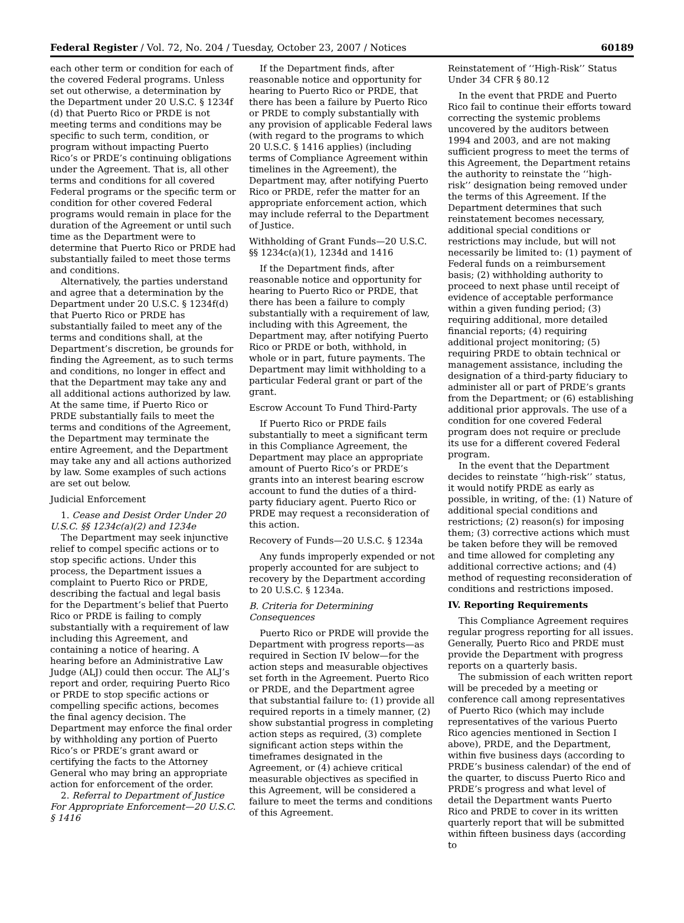Federal Register / Vol. 72, No. 204 / Tuesday, October 23, 2007 / Notices 60189
each other term or condition for each of the covered Federal programs. Unless set out otherwise, a determination by the Department under 20 U.S.C. § 1234f (d) that Puerto Rico or PRDE is not meeting terms and conditions may be specific to such term, condition, or program without impacting Puerto Rico’s or PRDE’s continuing obligations under the Agreement. That is, all other terms and conditions for all covered Federal programs or the specific term or condition for other covered Federal programs would remain in place for the duration of the Agreement or until such time as the Department were to determine that Puerto Rico or PRDE had substantially failed to meet those terms and conditions.
Alternatively, the parties understand and agree that a determination by the Department under 20 U.S.C. § 1234f(d) that Puerto Rico or PRDE has substantially failed to meet any of the terms and conditions shall, at the Department’s discretion, be grounds for finding the Agreement, as to such terms and conditions, no longer in effect and that the Department may take any and all additional actions authorized by law. At the same time, if Puerto Rico or PRDE substantially fails to meet the terms and conditions of the Agreement, the Department may terminate the entire Agreement, and the Department may take any and all actions authorized by law. Some examples of such actions are set out below.
Judicial Enforcement
1. Cease and Desist Order Under 20 U.S.C. §§ 1234c(a)(2) and 1234e
The Department may seek injunctive relief to compel specific actions or to stop specific actions. Under this process, the Department issues a complaint to Puerto Rico or PRDE, describing the factual and legal basis for the Department’s belief that Puerto Rico or PRDE is failing to comply substantially with a requirement of law including this Agreement, and containing a notice of hearing. A hearing before an Administrative Law Judge (ALJ) could then occur. The ALJ’s report and order, requiring Puerto Rico or PRDE to stop specific actions or compelling specific actions, becomes the final agency decision. The Department may enforce the final order by withholding any portion of Puerto Rico’s or PRDE’s grant award or certifying the facts to the Attorney General who may bring an appropriate action for enforcement of the order.
2. Referral to Department of Justice For Appropriate Enforcement—20 U.S.C. § 1416
If the Department finds, after reasonable notice and opportunity for hearing to Puerto Rico or PRDE, that there has been a failure by Puerto Rico or PRDE to comply substantially with any provision of applicable Federal laws (with regard to the programs to which 20 U.S.C. § 1416 applies) (including terms of Compliance Agreement within timelines in the Agreement), the Department may, after notifying Puerto Rico or PRDE, refer the matter for an appropriate enforcement action, which may include referral to the Department of Justice.
Withholding of Grant Funds—20 U.S.C. §§ 1234c(a)(1), 1234d and 1416
If the Department finds, after reasonable notice and opportunity for hearing to Puerto Rico or PRDE, that there has been a failure to comply substantially with a requirement of law, including with this Agreement, the Department may, after notifying Puerto Rico or PRDE or both, withhold, in whole or in part, future payments. The Department may limit withholding to a particular Federal grant or part of the grant.
Escrow Account To Fund Third-Party
If Puerto Rico or PRDE fails substantially to meet a significant term in this Compliance Agreement, the Department may place an appropriate amount of Puerto Rico’s or PRDE’s grants into an interest bearing escrow account to fund the duties of a third-party fiduciary agent. Puerto Rico or PRDE may request a reconsideration of this action.
Recovery of Funds—20 U.S.C. § 1234a
Any funds improperly expended or not properly accounted for are subject to recovery by the Department according to 20 U.S.C. § 1234a.
B. Criteria for Determining Consequences
Puerto Rico or PRDE will provide the Department with progress reports—as required in Section IV below—for the action steps and measurable objectives set forth in the Agreement. Puerto Rico or PRDE, and the Department agree that substantial failure to: (1) provide all required reports in a timely manner, (2) show substantial progress in completing action steps as required, (3) complete significant action steps within the timeframes designated in the Agreement, or (4) achieve critical measurable objectives as specified in this Agreement, will be considered a failure to meet the terms and conditions of this Agreement.
Reinstatement of ‘‘High-Risk’’ Status Under 34 CFR § 80.12
In the event that PRDE and Puerto Rico fail to continue their efforts toward correcting the systemic problems uncovered by the auditors between 1994 and 2003, and are not making sufficient progress to meet the terms of this Agreement, the Department retains the authority to reinstate the ‘‘high-risk’’ designation being removed under the terms of this Agreement. If the Department determines that such reinstatement becomes necessary, additional special conditions or restrictions may include, but will not necessarily be limited to: (1) payment of Federal funds on a reimbursement basis; (2) withholding authority to proceed to next phase until receipt of evidence of acceptable performance within a given funding period; (3) requiring additional, more detailed financial reports; (4) requiring additional project monitoring; (5) requiring PRDE to obtain technical or management assistance, including the designation of a third-party fiduciary to administer all or part of PRDE’s grants from the Department; or (6) establishing additional prior approvals. The use of a condition for one covered Federal program does not require or preclude its use for a different covered Federal program.
In the event that the Department decides to reinstate ‘‘high-risk’’ status, it would notify PRDE as early as possible, in writing, of the: (1) Nature of additional special conditions and restrictions; (2) reason(s) for imposing them; (3) corrective actions which must be taken before they will be removed and time allowed for completing any additional corrective actions; and (4) method of requesting reconsideration of conditions and restrictions imposed.
IV. Reporting Requirements
This Compliance Agreement requires regular progress reporting for all issues. Generally, Puerto Rico and PRDE must provide the Department with progress reports on a quarterly basis.
The submission of each written report will be preceded by a meeting or conference call among representatives of Puerto Rico (which may include representatives of the various Puerto Rico agencies mentioned in Section I above), PRDE, and the Department, within five business days (according to PRDE’s business calendar) of the end of the quarter, to discuss Puerto Rico and PRDE’s progress and what level of detail the Department wants Puerto Rico and PRDE to cover in its written quarterly report that will be submitted within fifteen business days (according to